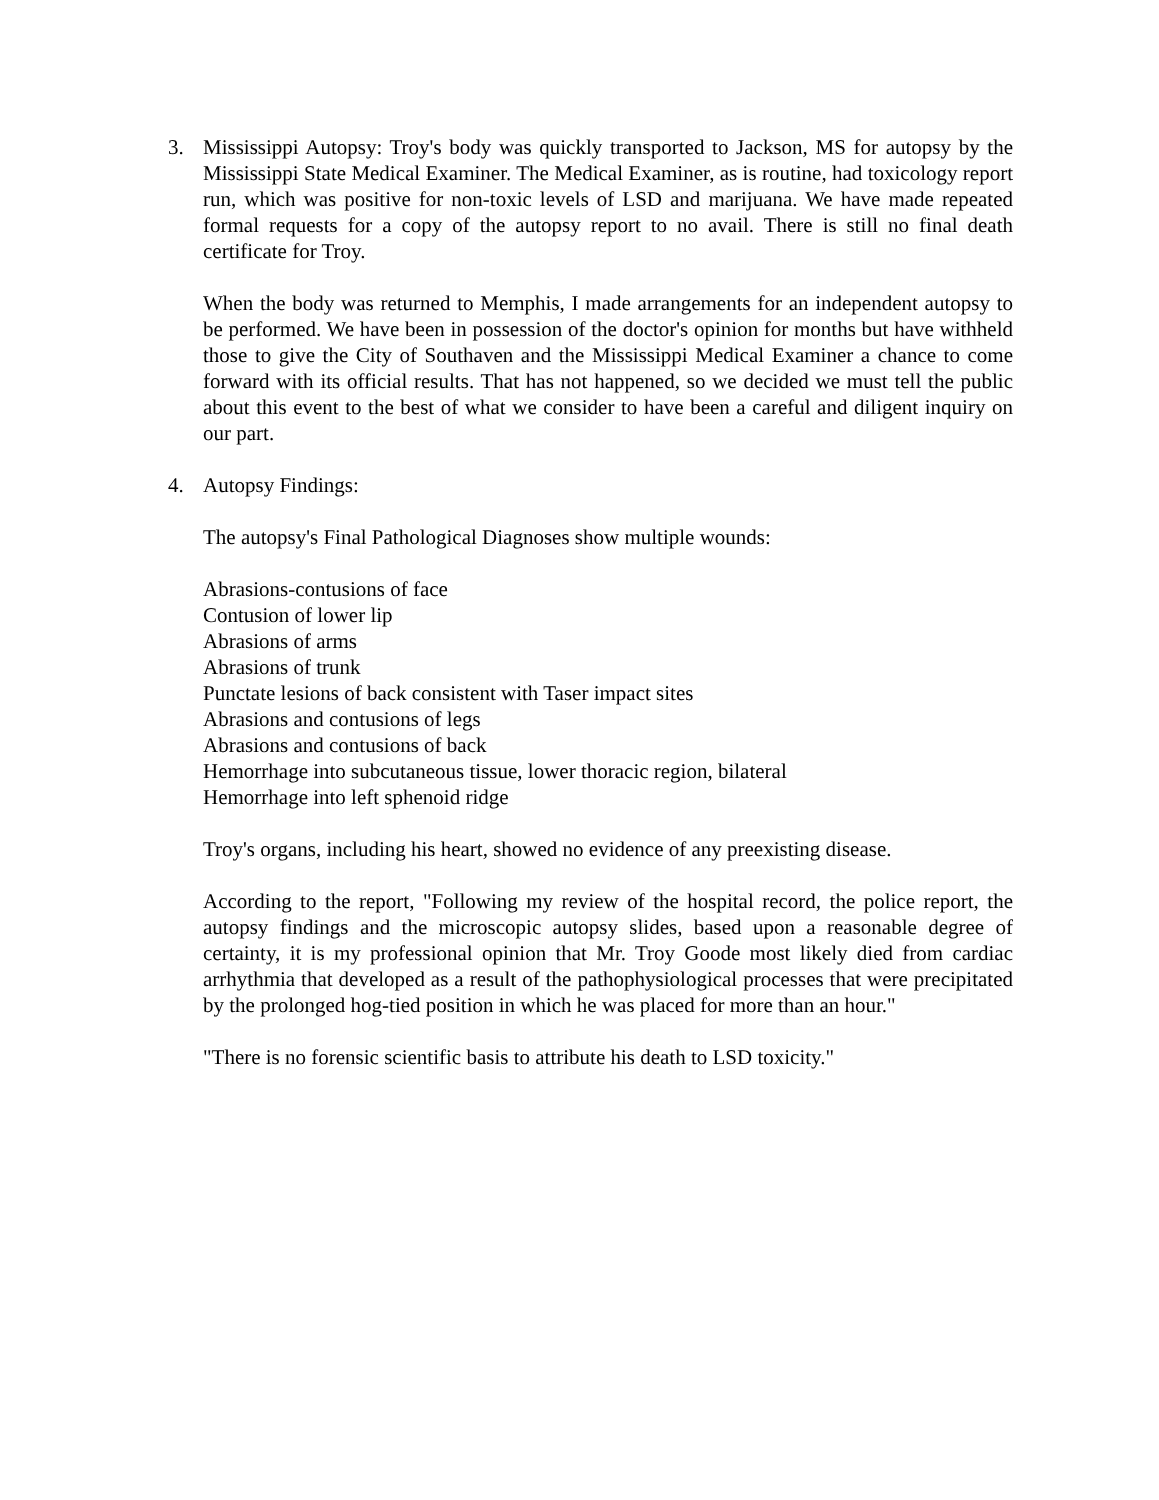3. Mississippi Autopsy: Troy's body was quickly transported to Jackson, MS for autopsy by the Mississippi State Medical Examiner. The Medical Examiner, as is routine, had toxicology report run, which was positive for non-toxic levels of LSD and marijuana. We have made repeated formal requests for a copy of the autopsy report to no avail. There is still no final death certificate for Troy.
When the body was returned to Memphis, I made arrangements for an independent autopsy to be performed. We have been in possession of the doctor's opinion for months but have withheld those to give the City of Southaven and the Mississippi Medical Examiner a chance to come forward with its official results. That has not happened, so we decided we must tell the public about this event to the best of what we consider to have been a careful and diligent inquiry on our part.
4. Autopsy Findings:
The autopsy's Final Pathological Diagnoses show multiple wounds:
Abrasions-contusions of face
Contusion of lower lip
Abrasions of arms
Abrasions of trunk
Punctate lesions of back consistent with Taser impact sites
Abrasions and contusions of legs
Abrasions and contusions of back
Hemorrhage into subcutaneous tissue, lower thoracic region, bilateral
Hemorrhage into left sphenoid ridge
Troy's organs, including his heart, showed no evidence of any preexisting disease.
According to the report, "Following my review of the hospital record, the police report, the autopsy findings and the microscopic autopsy slides, based upon a reasonable degree of certainty, it is my professional opinion that Mr. Troy Goode most likely died from cardiac arrhythmia that developed as a result of the pathophysiological processes that were precipitated by the prolonged hog-tied position in which he was placed for more than an hour."
"There is no forensic scientific basis to attribute his death to LSD toxicity."